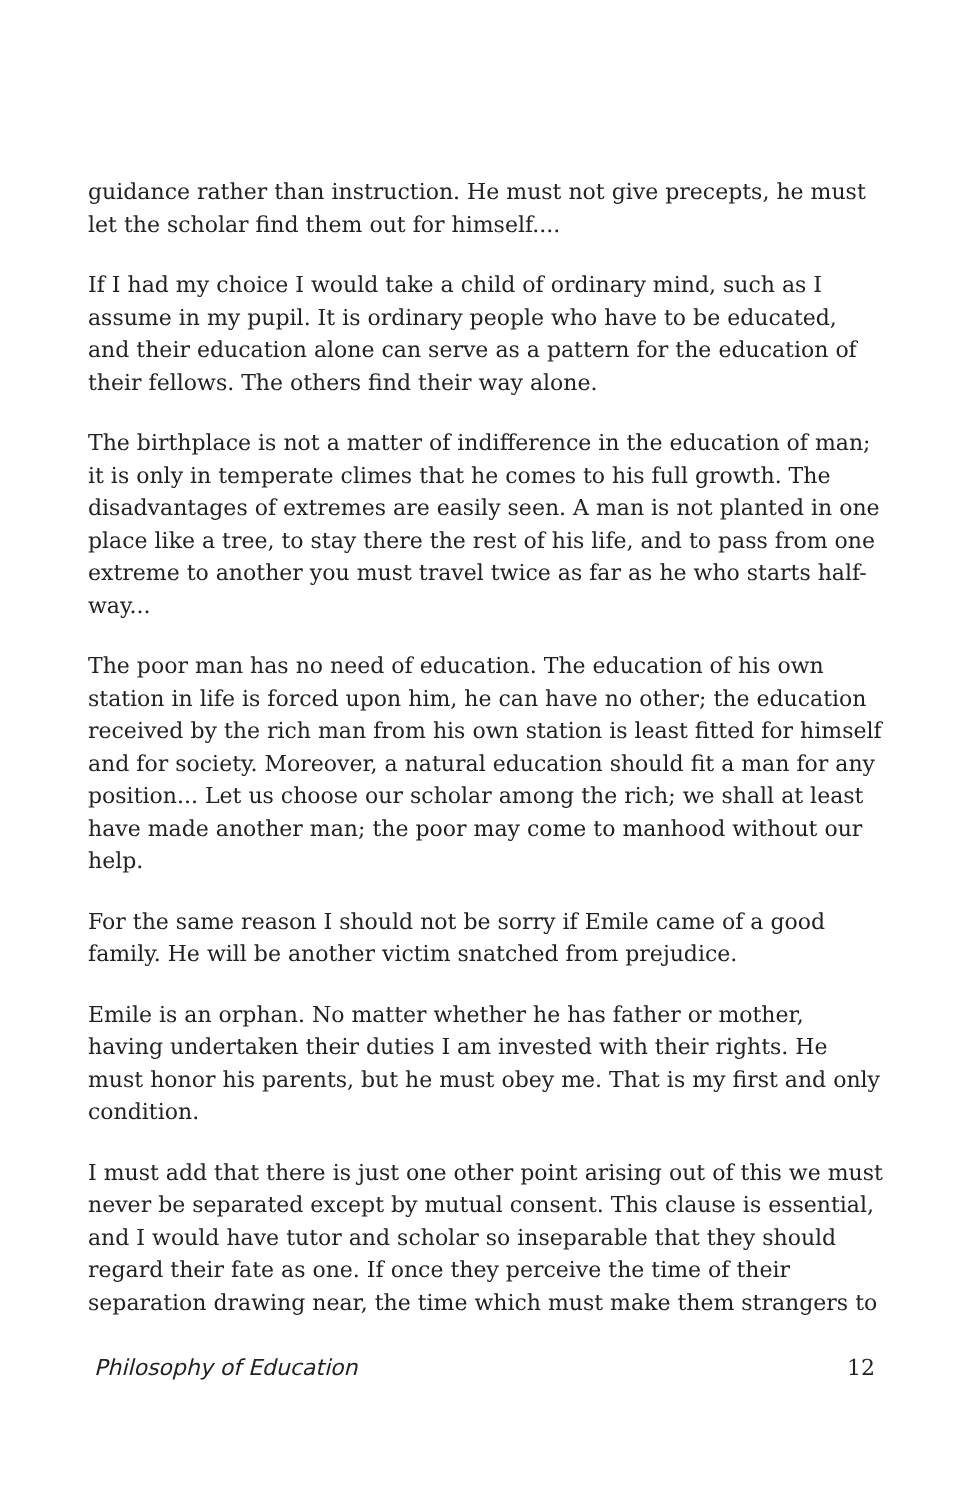guidance rather than instruction. He must not give precepts, he must let the scholar find them out for himself....
If I had my choice I would take a child of ordinary mind, such as I assume in my pupil. It is ordinary people who have to be educated, and their education alone can serve as a pattern for the education of their fellows. The others find their way alone.
The birthplace is not a matter of indifference in the education of man; it is only in temperate climes that he comes to his full growth. The disadvantages of extremes are easily seen. A man is not planted in one place like a tree, to stay there the rest of his life, and to pass from one extreme to another you must travel twice as far as he who starts half-way...
The poor man has no need of education. The education of his own station in life is forced upon him, he can have no other; the education received by the rich man from his own station is least fitted for himself and for society. Moreover, a natural education should fit a man for any position... Let us choose our scholar among the rich; we shall at least have made another man; the poor may come to manhood without our help.
For the same reason I should not be sorry if Emile came of a good family. He will be another victim snatched from prejudice.
Emile is an orphan. No matter whether he has father or mother, having undertaken their duties I am invested with their rights. He must honor his parents, but he must obey me. That is my first and only condition.
I must add that there is just one other point arising out of this we must never be separated except by mutual consent. This clause is essential, and I would have tutor and scholar so inseparable that they should regard their fate as one. If once they perceive the time of their separation drawing near, the time which must make them strangers to
Philosophy of Education 12